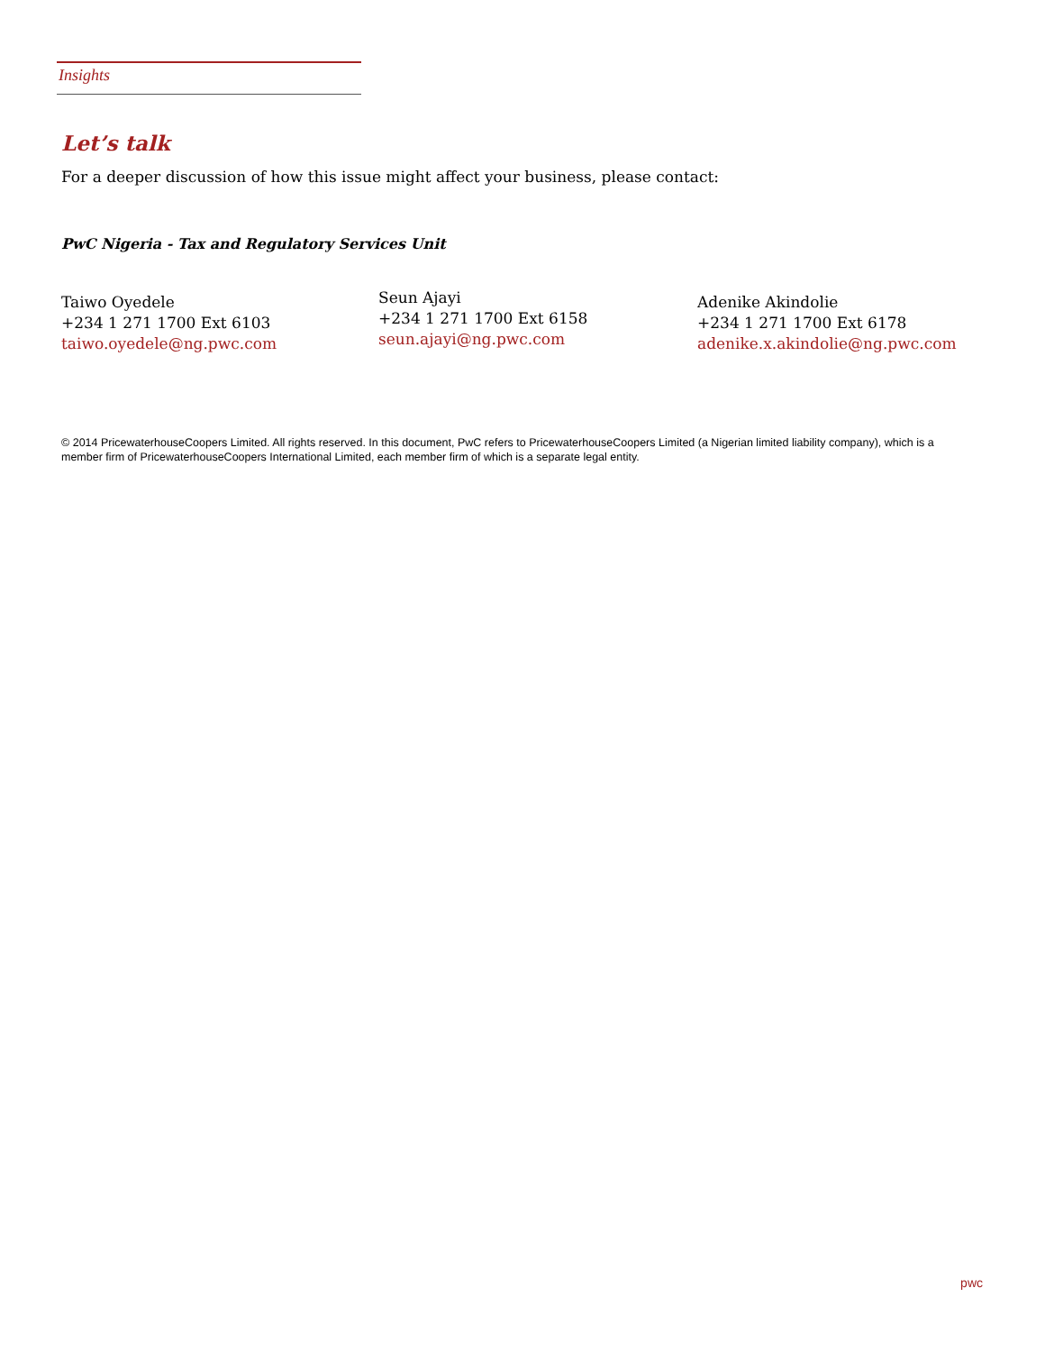Insights
Let’s talk
For a deeper discussion of how this issue might affect your business, please contact:
PwC Nigeria - Tax and Regulatory Services Unit
Taiwo Oyedele
+234 1 271 1700 Ext 6103
taiwo.oyedele@ng.pwc.com
Seun Ajayi
+234 1 271 1700 Ext 6158
seun.ajayi@ng.pwc.com
Adenike Akindolie
+234 1 271 1700 Ext 6178
adenike.x.akindolie@ng.pwc.com
© 2014 PricewaterhouseCoopers Limited. All rights reserved. In this document, PwC refers to PricewaterhouseCoopers Limited (a Nigerian limited liability company), which is a member firm of PricewaterhouseCoopers International Limited, each member firm of which is a separate legal entity.
pwc